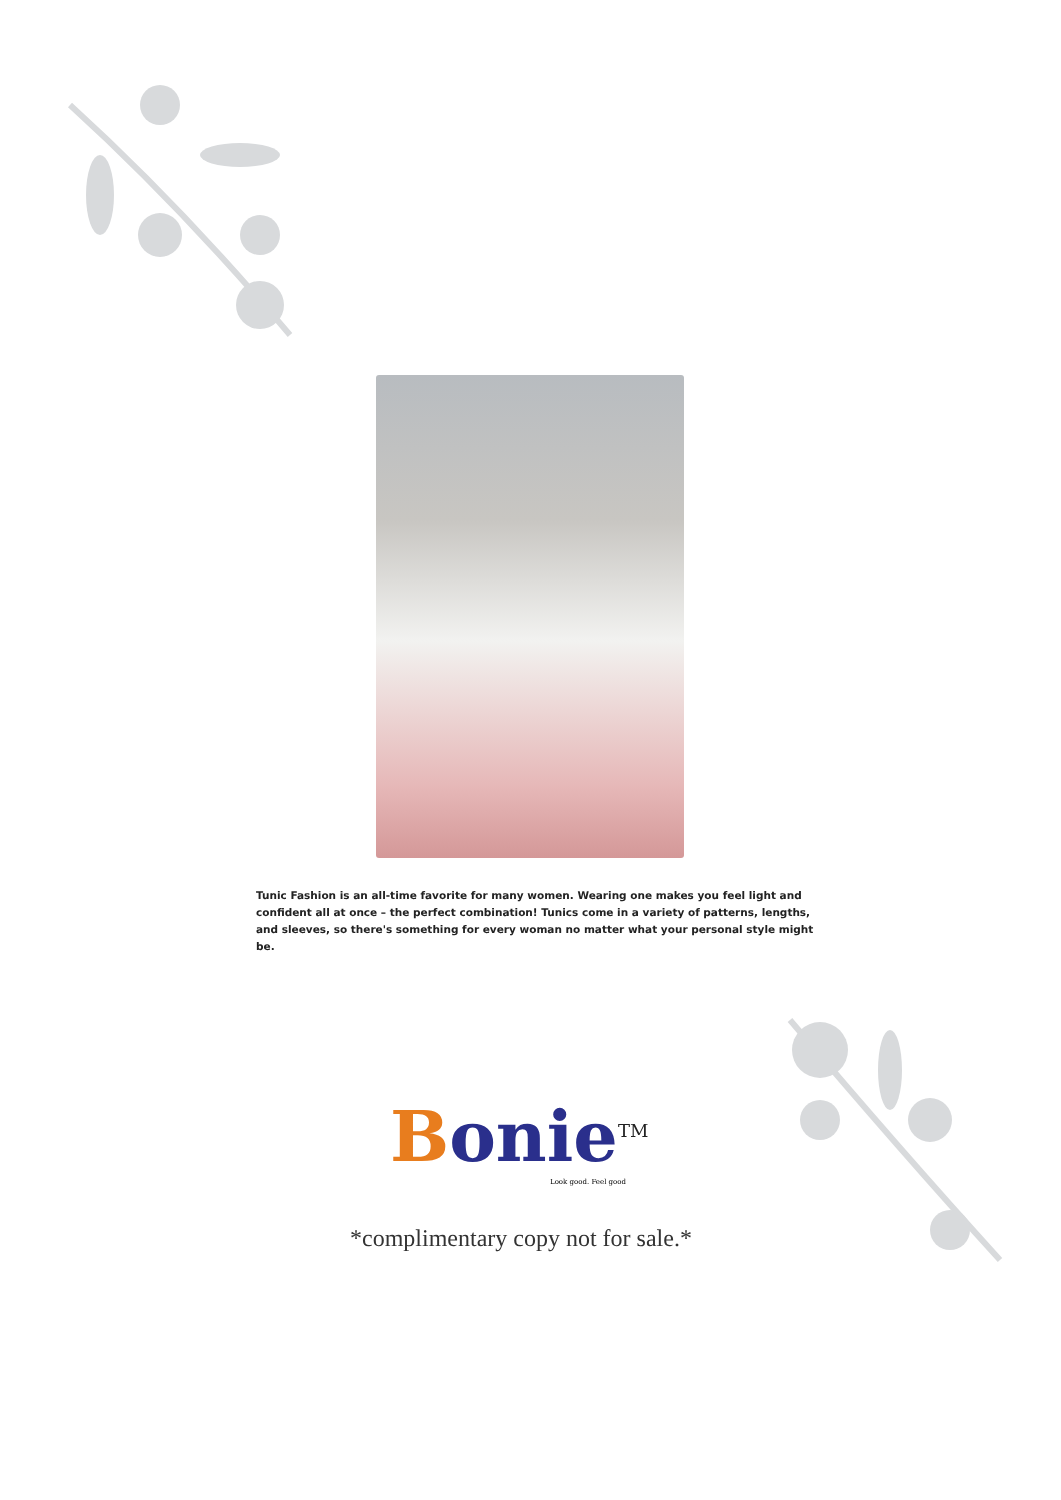Tunic Fashion is an all-time favorite for many women. Wearing one makes you feel light and confident all at once – the perfect combination! Tunics come in a variety of patterns, lengths, and sleeves, so there's something for every woman no matter what your personal style might be.
Bonie<sup>TM</sup>
Look good. Feel good
*complimentary copy not for sale.*